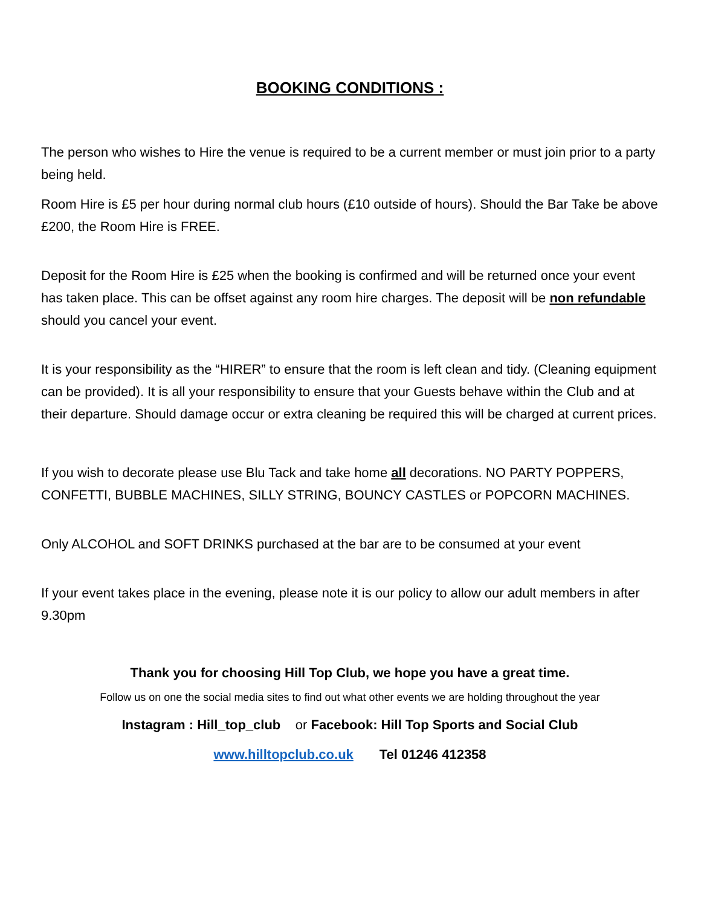BOOKING CONDITIONS :
The person who wishes to Hire the venue is required to be a current member or must join prior to a party being held.
Room Hire is £5 per hour during normal club hours (£10 outside of hours). Should the Bar Take be above £200, the Room Hire is FREE.
Deposit for the Room Hire is £25 when the booking is confirmed and will be returned once your event has taken place. This can be offset against any room hire charges. The deposit will be non refundable should you cancel your event.
It is your responsibility as the “HIRER” to ensure that the room is left clean and tidy. (Cleaning equipment can be provided). It is all your responsibility to ensure that your Guests behave within the Club and at their departure. Should damage occur or extra cleaning be required this will be charged at current prices.
If you wish to decorate please use Blu Tack and take home all decorations. NO PARTY POPPERS, CONFETTI, BUBBLE MACHINES, SILLY STRING, BOUNCY CASTLES or POPCORN MACHINES.
Only ALCOHOL and SOFT DRINKS purchased at the bar are to be consumed at your event
If your event takes place in the evening, please note it is our policy to allow our adult members in after 9.30pm
Thank you for choosing Hill Top Club, we hope you have a great time.
Follow us on one the social media sites to find out what other events we are holding throughout the year
Instagram : Hill_top_club or Facebook: Hill Top Sports and Social Club
www.hilltopclub.co.uk Tel 01246 412358